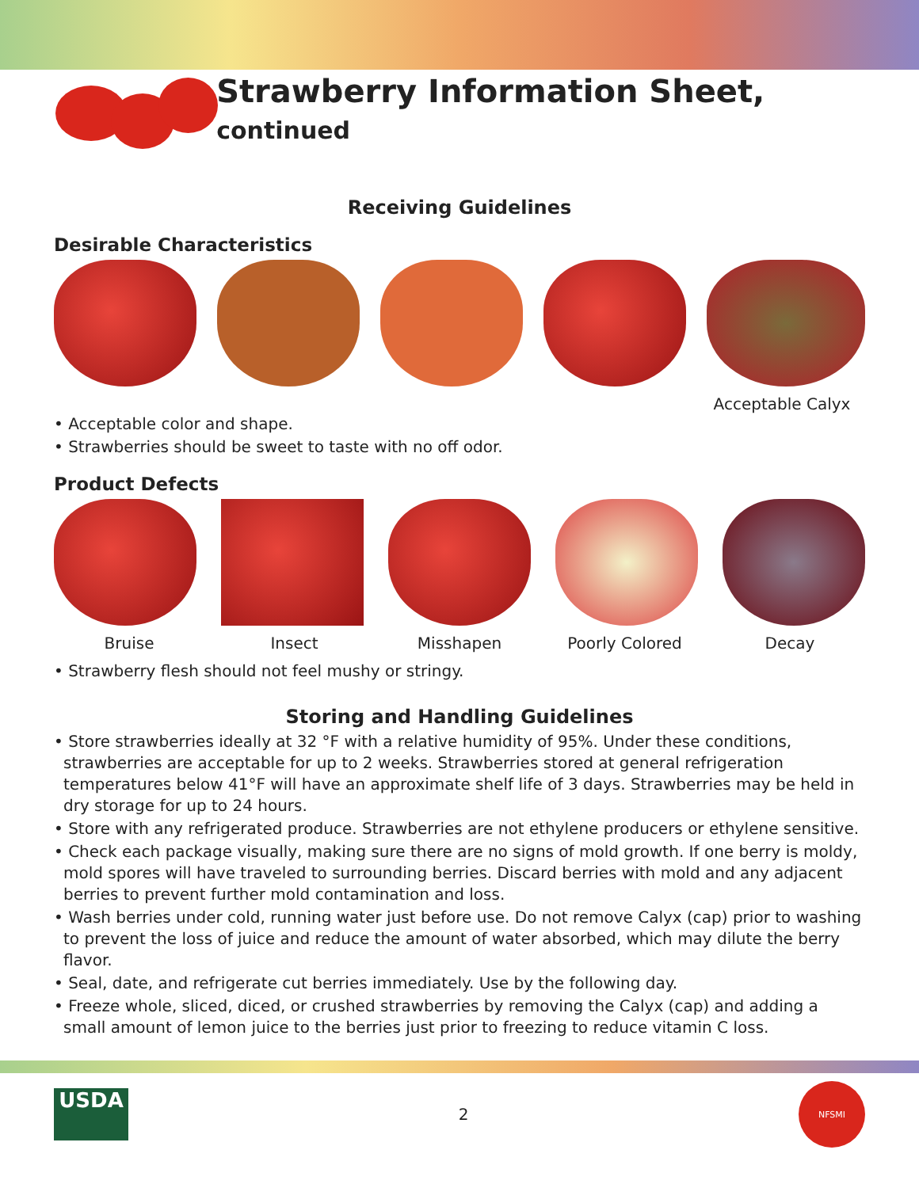Strawberry Information Sheet, continued
Receiving Guidelines
Desirable Characteristics
Acceptable Calyx
• Acceptable color and shape.
• Strawberries should be sweet to taste with no off odor.
Product Defects
Bruise Insect Misshapen Poorly Colored Decay
• Strawberry flesh should not feel mushy or stringy.
Storing and Handling Guidelines
• Store strawberries ideally at 32 °F with a relative humidity of 95%. Under these conditions, strawberries are acceptable for up to 2 weeks. Strawberries stored at general refrigeration temperatures below 41°F will have an approximate shelf life of 3 days. Strawberries may be held in dry storage for up to 24 hours.
• Store with any refrigerated produce. Strawberries are not ethylene producers or ethylene sensitive.
• Check each package visually, making sure there are no signs of mold growth. If one berry is moldy, mold spores will have traveled to surrounding berries. Discard berries with mold and any adjacent berries to prevent further mold contamination and loss.
• Wash berries under cold, running water just before use. Do not remove Calyx (cap) prior to washing to prevent the loss of juice and reduce the amount of water absorbed, which may dilute the berry flavor.
• Seal, date, and refrigerate cut berries immediately. Use by the following day.
• Freeze whole, sliced, diced, or crushed strawberries by removing the Calyx (cap) and adding a small amount of lemon juice to the berries just prior to freezing to reduce vitamin C loss.
USDA
2
NFSMI